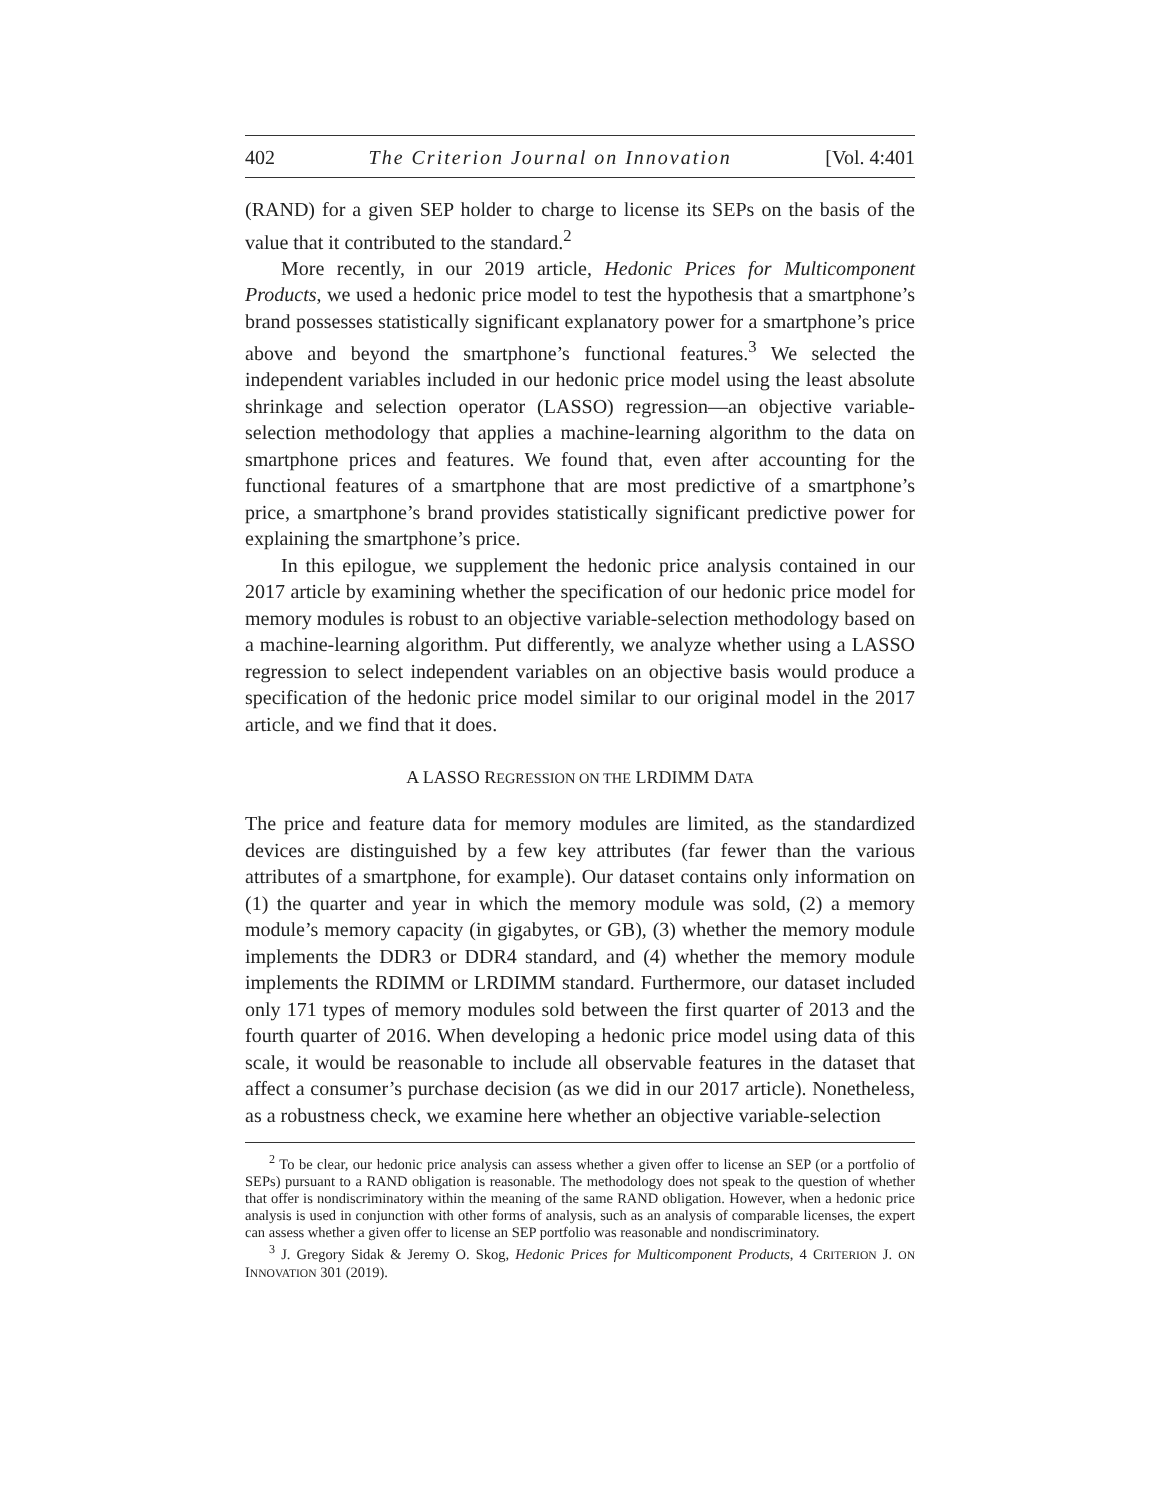402 The Criterion Journal on Innovation [Vol. 4:401
(RAND) for a given SEP holder to charge to license its SEPs on the basis of the value that it contributed to the standard.<sup>2</sup>
More recently, in our 2019 article, Hedonic Prices for Multicomponent Products, we used a hedonic price model to test the hypothesis that a smartphone’s brand possesses statistically significant explanatory power for a smartphone’s price above and beyond the smartphone’s functional features.<sup>3</sup> We selected the independent variables included in our hedonic price model using the least absolute shrinkage and selection operator (LASSO) regression—an objective variable-selection methodology that applies a machine-learning algorithm to the data on smartphone prices and features. We found that, even after accounting for the functional features of a smartphone that are most predictive of a smartphone’s price, a smartphone’s brand provides statistically significant predictive power for explaining the smartphone’s price.
In this epilogue, we supplement the hedonic price analysis contained in our 2017 article by examining whether the specification of our hedonic price model for memory modules is robust to an objective variable-selection methodology based on a machine-learning algorithm. Put differently, we analyze whether using a LASSO regression to select independent variables on an objective basis would produce a specification of the hedonic price model similar to our original model in the 2017 article, and we find that it does.
A LASSO REGRESSION ON THE LRDIMM DATA
The price and feature data for memory modules are limited, as the standardized devices are distinguished by a few key attributes (far fewer than the various attributes of a smartphone, for example). Our dataset contains only information on (1) the quarter and year in which the memory module was sold, (2) a memory module’s memory capacity (in gigabytes, or GB), (3) whether the memory module implements the DDR3 or DDR4 standard, and (4) whether the memory module implements the RDIMM or LRDIMM standard. Furthermore, our dataset included only 171 types of memory modules sold between the first quarter of 2013 and the fourth quarter of 2016. When developing a hedonic price model using data of this scale, it would be reasonable to include all observable features in the dataset that affect a consumer’s purchase decision (as we did in our 2017 article). Nonetheless, as a robustness check, we examine here whether an objective variable-selection
<sup>2</sup> To be clear, our hedonic price analysis can assess whether a given offer to license an SEP (or a portfolio of SEPs) pursuant to a RAND obligation is reasonable. The methodology does not speak to the question of whether that offer is nondiscriminatory within the meaning of the same RAND obligation. However, when a hedonic price analysis is used in conjunction with other forms of analysis, such as an analysis of comparable licenses, the expert can assess whether a given offer to license an SEP portfolio was reasonable and nondiscriminatory.
<sup>3</sup> J. Gregory Sidak & Jeremy O. Skog, Hedonic Prices for Multicomponent Products, 4 CRITERION J. ON INNOVATION 301 (2019).